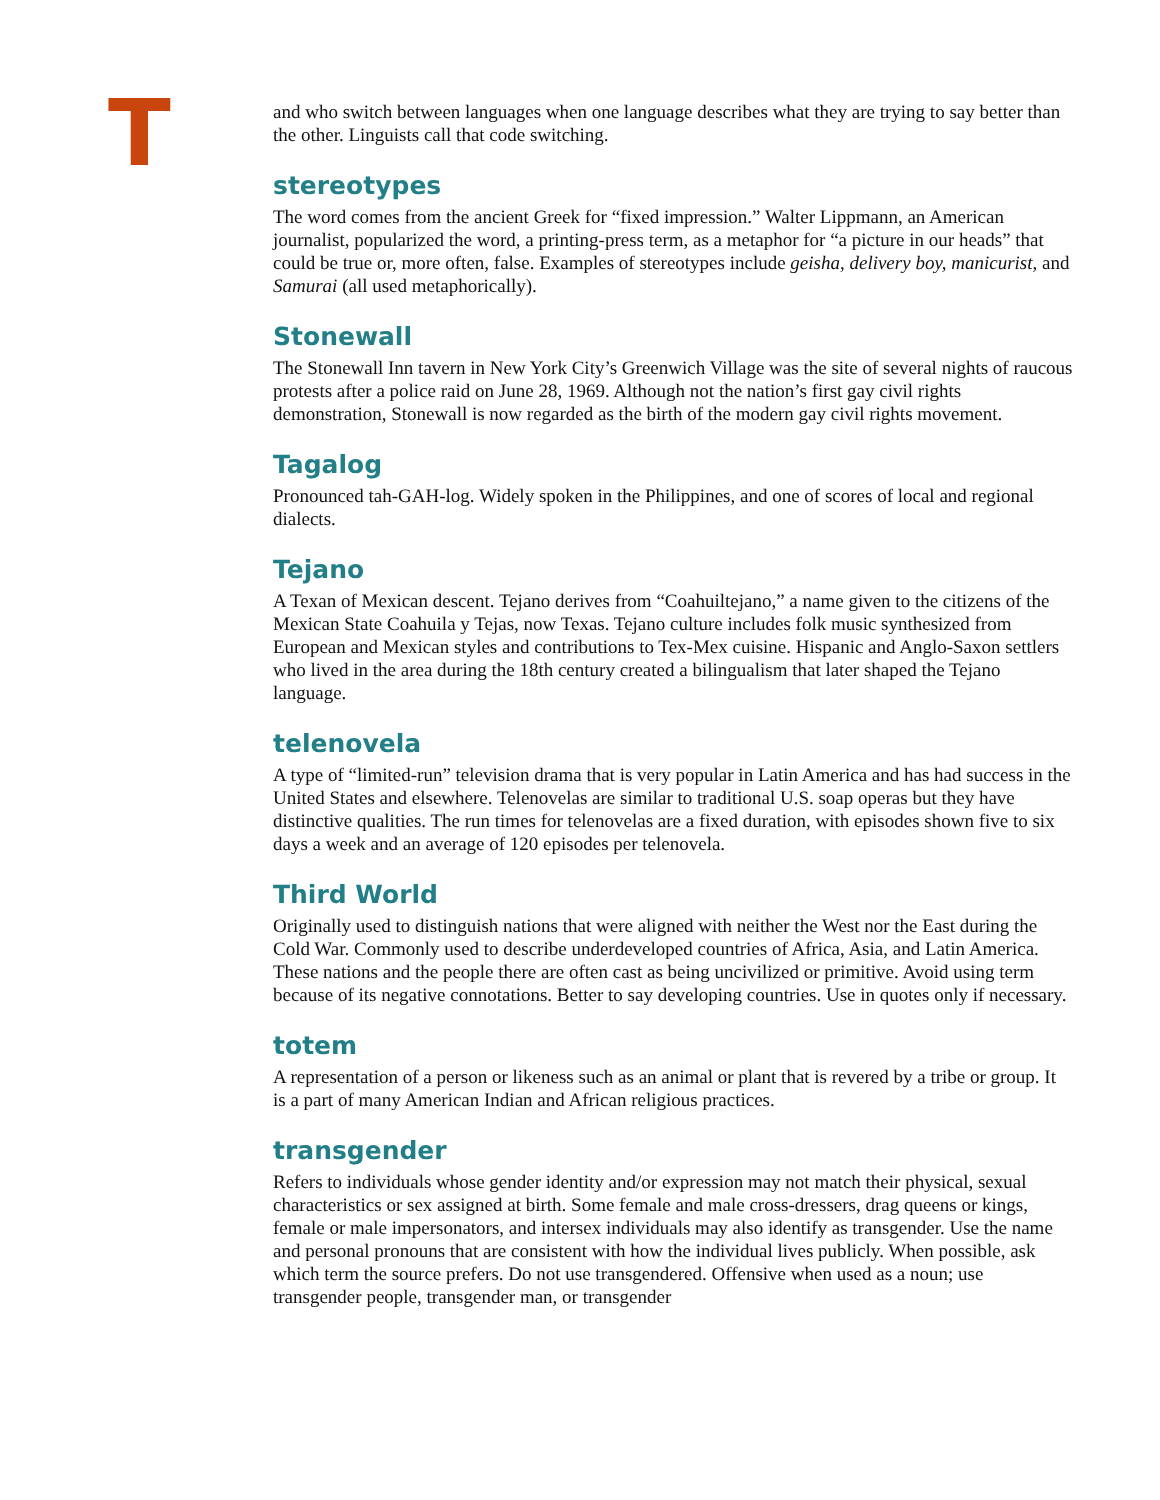T
and who switch between languages when one language describes what they are trying to say better than the other. Linguists call that code switching.
stereotypes
The word comes from the ancient Greek for “fixed impression.” Walter Lippmann, an American journalist, popularized the word, a printing-press term, as a metaphor for “a picture in our heads” that could be true or, more often, false. Examples of stereotypes include geisha, delivery boy, manicurist, and Samurai (all used metaphorically).
Stonewall
The Stonewall Inn tavern in New York City’s Greenwich Village was the site of several nights of raucous protests after a police raid on June 28, 1969. Although not the nation’s first gay civil rights demonstration, Stonewall is now regarded as the birth of the modern gay civil rights movement.
Tagalog
Pronounced tah-GAH-log. Widely spoken in the Philippines, and one of scores of local and regional dialects.
Tejano
A Texan of Mexican descent. Tejano derives from “Coahuiltejano,” a name given to the citizens of the Mexican State Coahuila y Tejas, now Texas. Tejano culture includes folk music synthesized from European and Mexican styles and contributions to Tex-Mex cuisine. Hispanic and Anglo-Saxon settlers who lived in the area during the 18th century created a bilingualism that later shaped the Tejano language.
telenovela
A type of “limited-run” television drama that is very popular in Latin America and has had success in the United States and elsewhere. Telenovelas are similar to traditional U.S. soap operas but they have distinctive qualities. The run times for telenovelas are a fixed duration, with episodes shown five to six days a week and an average of 120 episodes per telenovela.
Third World
Originally used to distinguish nations that were aligned with neither the West nor the East during the Cold War. Commonly used to describe underdeveloped countries of Africa, Asia, and Latin America. These nations and the people there are often cast as being uncivilized or primitive. Avoid using term because of its negative connotations. Better to say developing countries. Use in quotes only if necessary.
totem
A representation of a person or likeness such as an animal or plant that is revered by a tribe or group. It is a part of many American Indian and African religious practices.
transgender
Refers to individuals whose gender identity and/or expression may not match their physical, sexual characteristics or sex assigned at birth. Some female and male cross-dressers, drag queens or kings, female or male impersonators, and intersex individuals may also identify as transgender. Use the name and personal pronouns that are consistent with how the individual lives publicly. When possible, ask which term the source prefers. Do not use transgendered. Offensive when used as a noun; use transgender people, transgender man, or transgender